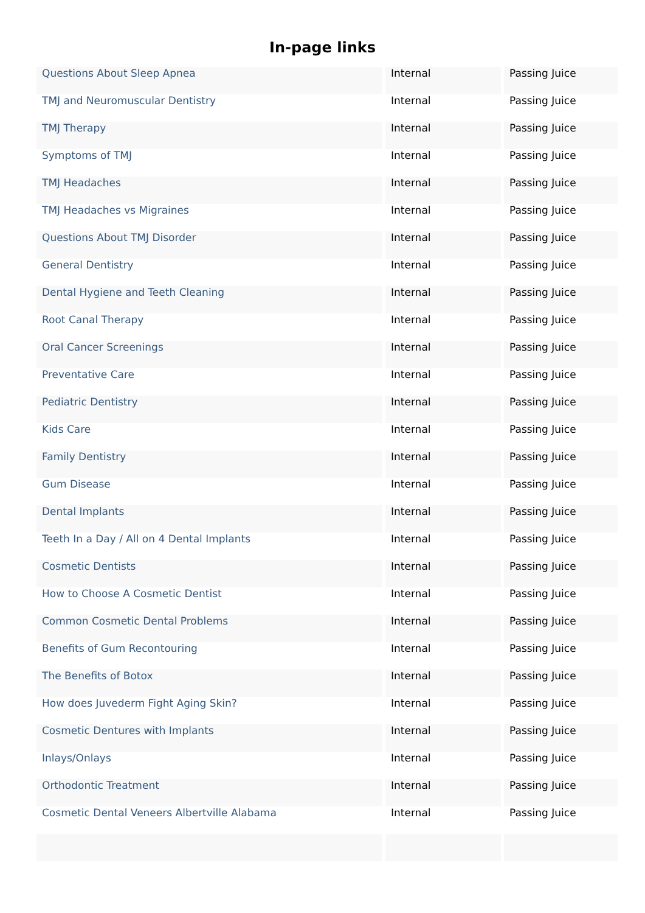In-page links
| Questions About Sleep Apnea | Internal | Passing Juice |
| TMJ and Neuromuscular Dentistry | Internal | Passing Juice |
| TMJ Therapy | Internal | Passing Juice |
| Symptoms of TMJ | Internal | Passing Juice |
| TMJ Headaches | Internal | Passing Juice |
| TMJ Headaches vs Migraines | Internal | Passing Juice |
| Questions About TMJ Disorder | Internal | Passing Juice |
| General Dentistry | Internal | Passing Juice |
| Dental Hygiene and Teeth Cleaning | Internal | Passing Juice |
| Root Canal Therapy | Internal | Passing Juice |
| Oral Cancer Screenings | Internal | Passing Juice |
| Preventative Care | Internal | Passing Juice |
| Pediatric Dentistry | Internal | Passing Juice |
| Kids Care | Internal | Passing Juice |
| Family Dentistry | Internal | Passing Juice |
| Gum Disease | Internal | Passing Juice |
| Dental Implants | Internal | Passing Juice |
| Teeth In a Day / All on 4 Dental Implants | Internal | Passing Juice |
| Cosmetic Dentists | Internal | Passing Juice |
| How to Choose A Cosmetic Dentist | Internal | Passing Juice |
| Common Cosmetic Dental Problems | Internal | Passing Juice |
| Benefits of Gum Recontouring | Internal | Passing Juice |
| The Benefits of Botox | Internal | Passing Juice |
| How does Juvederm Fight Aging Skin? | Internal | Passing Juice |
| Cosmetic Dentures with Implants | Internal | Passing Juice |
| Inlays/Onlays | Internal | Passing Juice |
| Orthodontic Treatment | Internal | Passing Juice |
| Cosmetic Dental Veneers Albertville Alabama | Internal | Passing Juice |